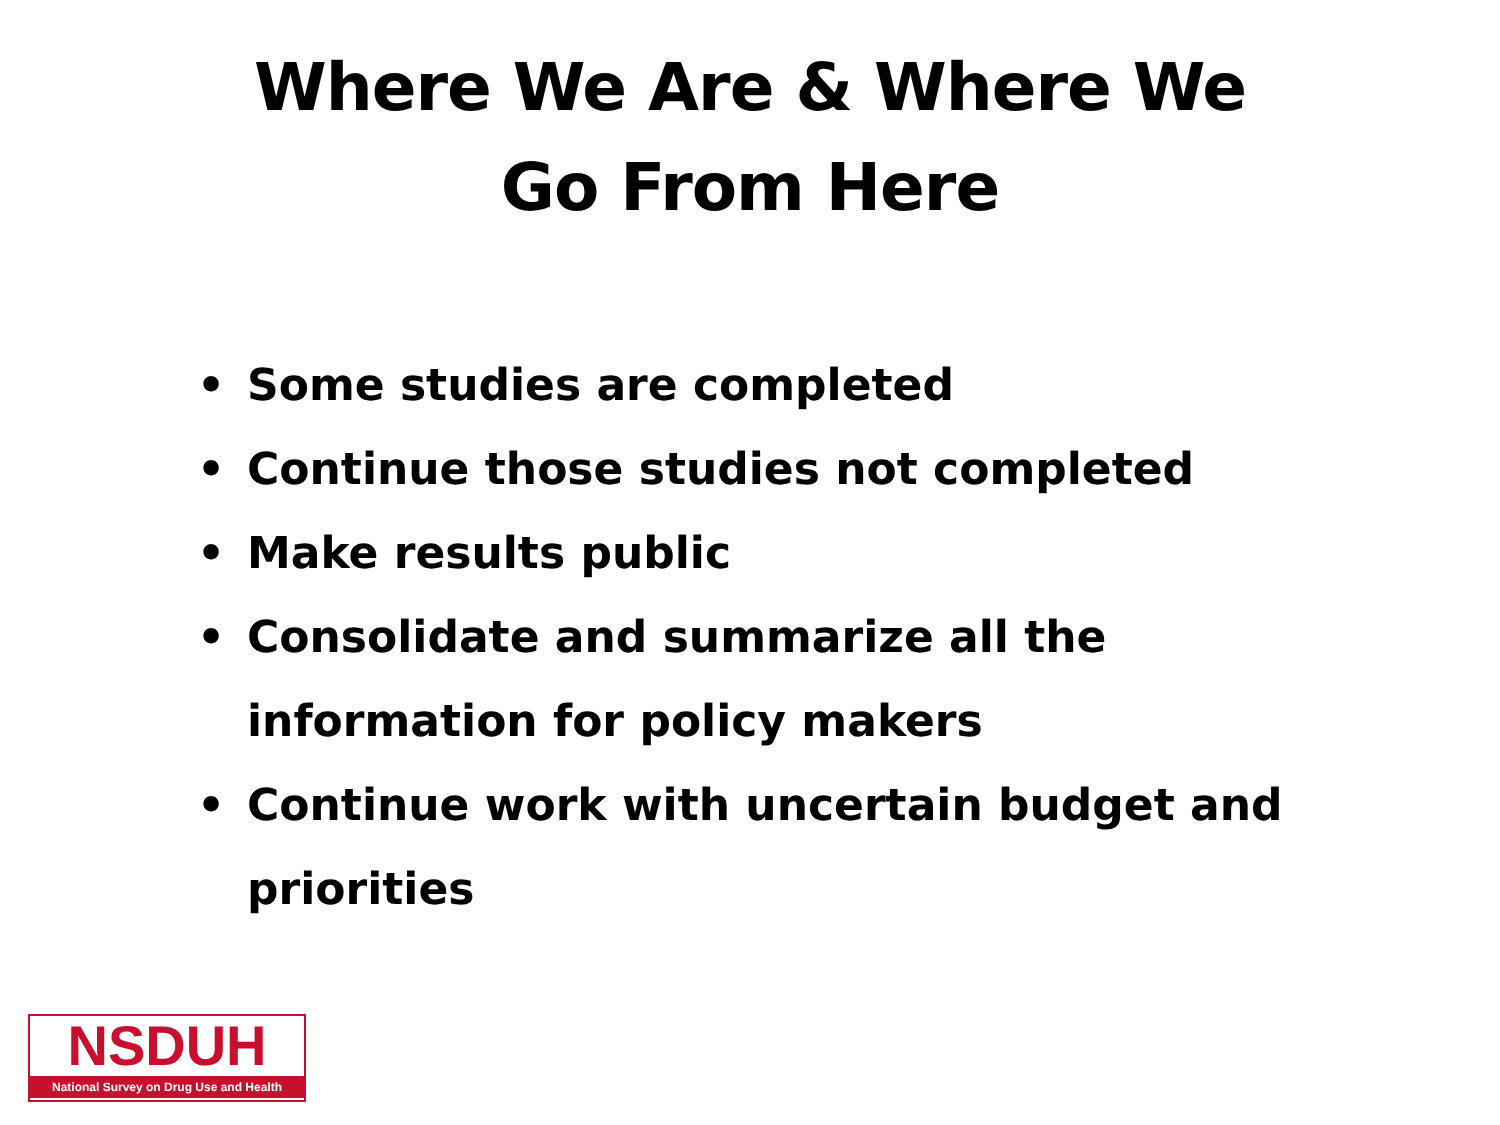Where We Are & Where We
Go From Here
• Some studies are completed
• Continue those studies not completed
• Make results public
• Consolidate and summarize all the information for policy makers
• Continue work with uncertain budget and priorities
NSDUH
National Survey on Drug Use and Health